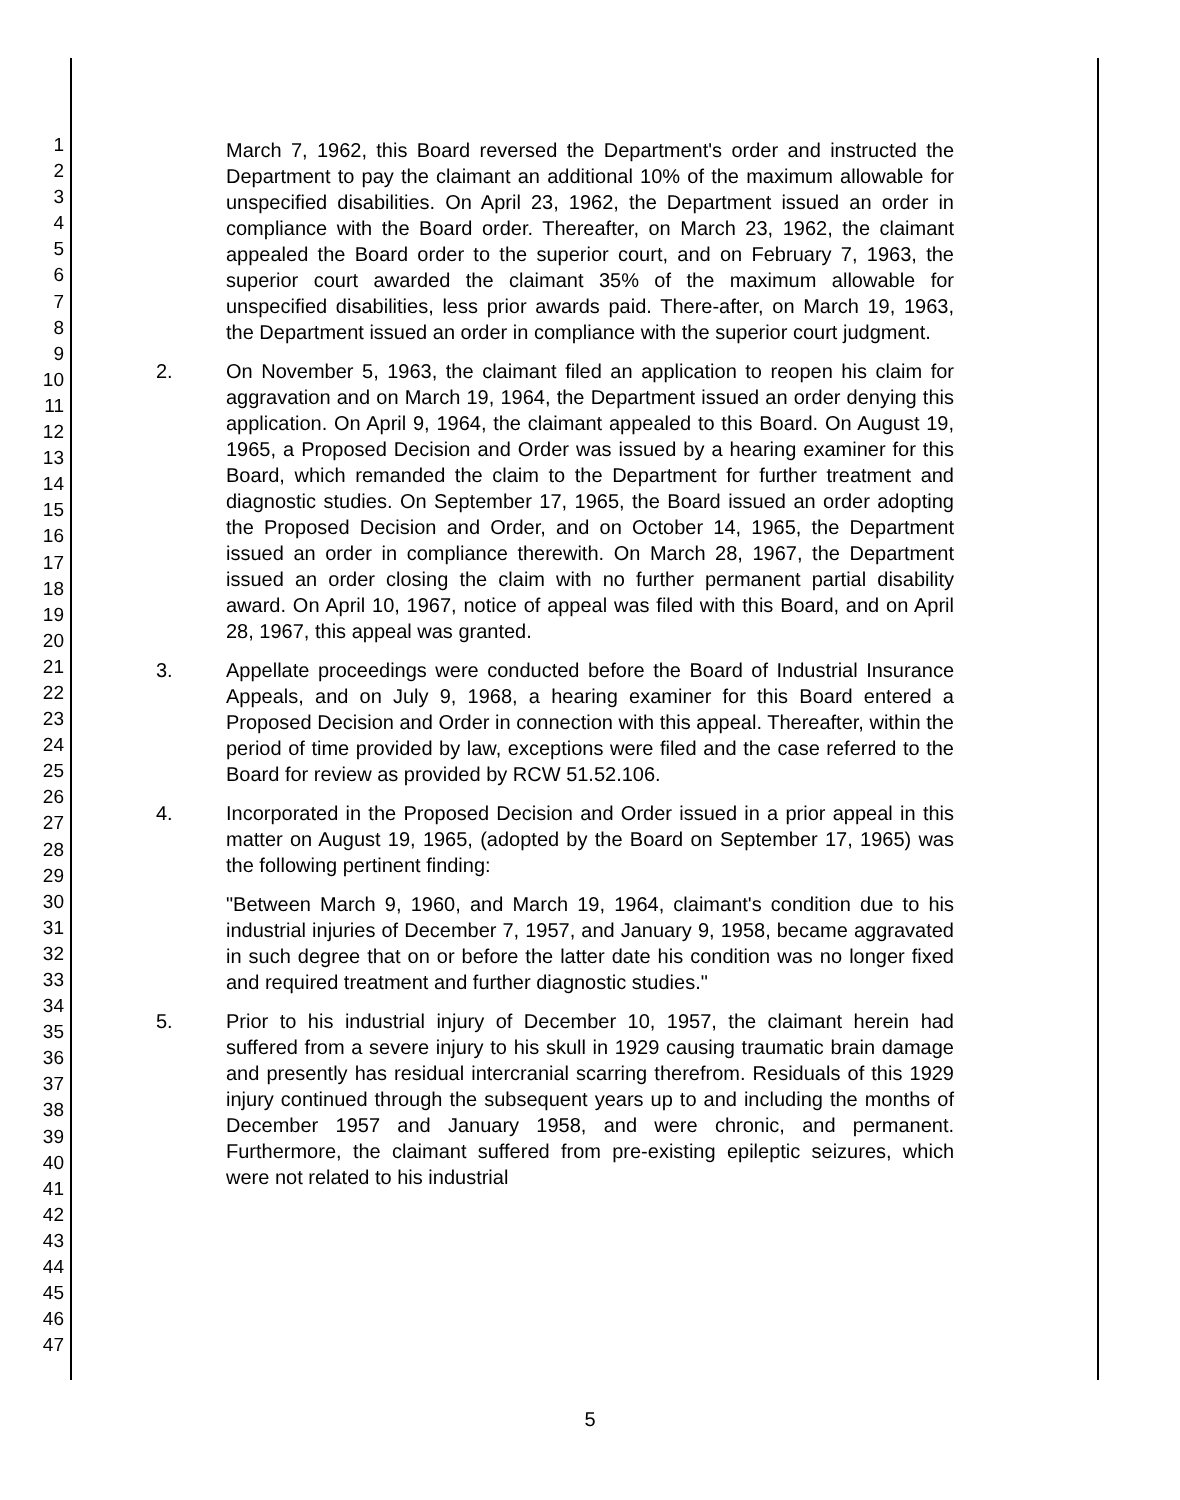1
2
3
4
5
6
7
8
9
10
11
12
13
14
15
16
17
18
19
20
21
22
23
24
25
26
27
28
29
30
31
32
33
34
35
36
37
38
39
40
41
42
43
44
45
46
47
March 7, 1962, this Board reversed the Department's order and instructed the Department to pay the claimant an additional 10% of the maximum allowable for unspecified disabilities. On April 23, 1962, the Department issued an order in compliance with the Board order. Thereafter, on March 23, 1962, the claimant appealed the Board order to the superior court, and on February 7, 1963, the superior court awarded the claimant 35% of the maximum allowable for unspecified disabilities, less prior awards paid. There-after, on March 19, 1963, the Department issued an order in compliance with the superior court judgment.
2. On November 5, 1963, the claimant filed an application to reopen his claim for aggravation and on March 19, 1964, the Department issued an order denying this application. On April 9, 1964, the claimant appealed to this Board. On August 19, 1965, a Proposed Decision and Order was issued by a hearing examiner for this Board, which remanded the claim to the Department for further treatment and diagnostic studies. On September 17, 1965, the Board issued an order adopting the Proposed Decision and Order, and on October 14, 1965, the Department issued an order in compliance therewith. On March 28, 1967, the Department issued an order closing the claim with no further permanent partial disability award. On April 10, 1967, notice of appeal was filed with this Board, and on April 28, 1967, this appeal was granted.
3. Appellate proceedings were conducted before the Board of Industrial Insurance Appeals, and on July 9, 1968, a hearing examiner for this Board entered a Proposed Decision and Order in connection with this appeal. Thereafter, within the period of time provided by law, exceptions were filed and the case referred to the Board for review as provided by RCW 51.52.106.
4. Incorporated in the Proposed Decision and Order issued in a prior appeal in this matter on August 19, 1965, (adopted by the Board on September 17, 1965) was the following pertinent finding:
"Between March 9, 1960, and March 19, 1964, claimant's condition due to his industrial injuries of December 7, 1957, and January 9, 1958, became aggravated in such degree that on or before the latter date his condition was no longer fixed and required treatment and further diagnostic studies."
5. Prior to his industrial injury of December 10, 1957, the claimant herein had suffered from a severe injury to his skull in 1929 causing traumatic brain damage and presently has residual intercranial scarring therefrom. Residuals of this 1929 injury continued through the subsequent years up to and including the months of December 1957 and January 1958, and were chronic, and permanent. Furthermore, the claimant suffered from pre-existing epileptic seizures, which were not related to his industrial
5